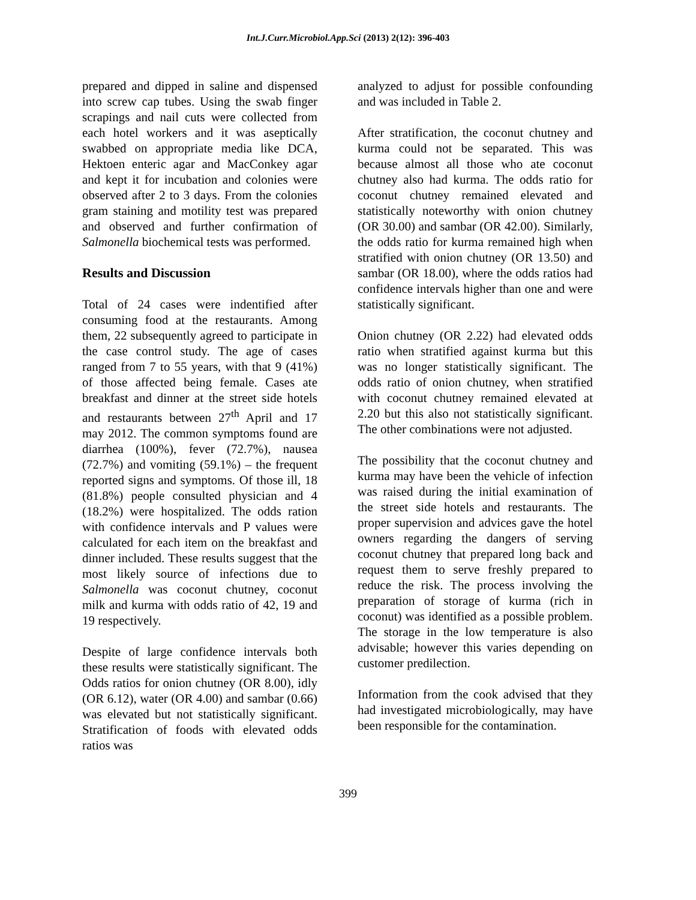Int.J.Curr.Microbiol.App.Sci (2013) 2(12): 396-403
prepared and dipped in saline and dispensed into screw cap tubes. Using the swab finger scrapings and nail cuts were collected from each hotel workers and it was aseptically swabbed on appropriate media like DCA, Hektoen enteric agar and MacConkey agar and kept it for incubation and colonies were observed after 2 to 3 days. From the colonies gram staining and motility test was prepared and observed and further confirmation of Salmonella biochemical tests was performed.
Results and Discussion
Total of 24 cases were indentified after consuming food at the restaurants. Among them, 22 subsequently agreed to participate in the case control study. The age of cases ranged from 7 to 55 years, with that 9 (41%) of those affected being female. Cases ate breakfast and dinner at the street side hotels and restaurants between 27<sup>th</sup> April and 17 may 2012. The common symptoms found are diarrhea (100%), fever (72.7%), nausea (72.7%) and vomiting (59.1%) – the frequent reported signs and symptoms. Of those ill, 18 (81.8%) people consulted physician and 4 (18.2%) were hospitalized. The odds ration with confidence intervals and P values were calculated for each item on the breakfast and dinner included. These results suggest that the most likely source of infections due to Salmonella was coconut chutney, coconut milk and kurma with odds ratio of 42, 19 and 19 respectively.
Despite of large confidence intervals both these results were statistically significant. The Odds ratios for onion chutney (OR 8.00), idly (OR 6.12), water (OR 4.00) and sambar (0.66) was elevated but not statistically significant. Stratification of foods with elevated odds ratios was
analyzed to adjust for possible confounding and was included in Table 2.
After stratification, the coconut chutney and kurma could not be separated. This was because almost all those who ate coconut chutney also had kurma. The odds ratio for coconut chutney remained elevated and statistically noteworthy with onion chutney (OR 30.00) and sambar (OR 42.00). Similarly, the odds ratio for kurma remained high when stratified with onion chutney (OR 13.50) and sambar (OR 18.00), where the odds ratios had confidence intervals higher than one and were statistically significant.
Onion chutney (OR 2.22) had elevated odds ratio when stratified against kurma but this was no longer statistically significant. The odds ratio of onion chutney, when stratified with coconut chutney remained elevated at 2.20 but this also not statistically significant. The other combinations were not adjusted.
The possibility that the coconut chutney and kurma may have been the vehicle of infection was raised during the initial examination of the street side hotels and restaurants. The proper supervision and advices gave the hotel owners regarding the dangers of serving coconut chutney that prepared long back and request them to serve freshly prepared to reduce the risk. The process involving the preparation of storage of kurma (rich in coconut) was identified as a possible problem. The storage in the low temperature is also advisable; however this varies depending on customer predilection.
Information from the cook advised that they had investigated microbiologically, may have been responsible for the contamination.
399